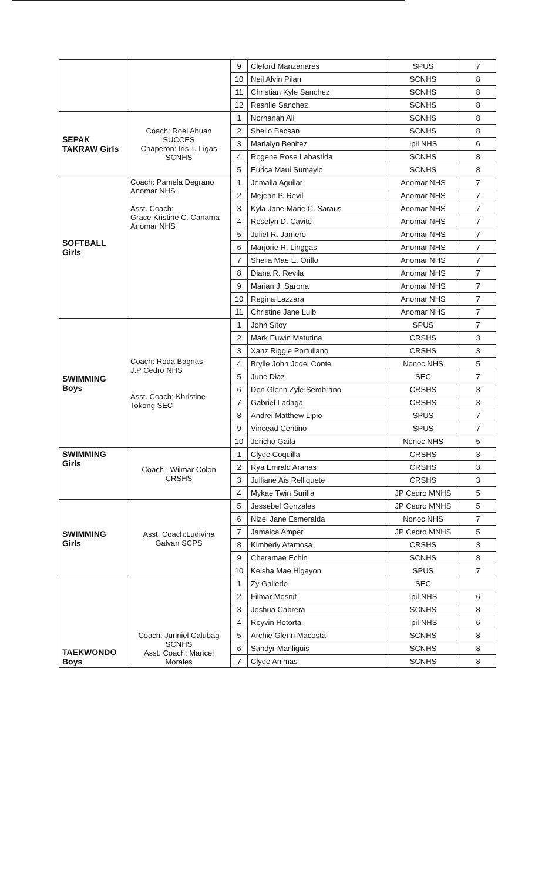| | | 9 | Cleford Manzanares | SPUS | 7 |
| | | 10 | Neil Alvin Pilan | SCNHS | 8 |
| | | 11 | Christian Kyle Sanchez | SCNHS | 8 |
| | | 12 | Reshlie Sanchez | SCNHS | 8 |
| SEPAK TAKRAW Girls | Coach: Roel Abuan SUCCES Chaperon: Iris T. Ligas SCNHS | 1 | Norhanah Ali | SCNHS | 8 |
| | | 2 | Sheilo Bacsan | SCNHS | 8 |
| | | 3 | Marialyn Benitez | Ipil NHS | 6 |
| | | 4 | Rogene Rose Labastida | SCNHS | 8 |
| | | 5 | Eurica Maui Sumaylo | SCNHS | 8 |
| SOFTBALL Girls | Coach: Pamela Degrano Anomar NHS Asst. Coach: Grace Kristine C. Canama Anomar NHS | 1 | Jemaila Aguilar | Anomar NHS | 7 |
| | | 2 | Mejean P. Revil | Anomar NHS | 7 |
| | | 3 | Kyla Jane Marie C. Saraus | Anomar NHS | 7 |
| | | 4 | Roselyn D. Cavite | Anomar NHS | 7 |
| | | 5 | Juliet R. Jamero | Anomar NHS | 7 |
| | | 6 | Marjorie R. Linggas | Anomar NHS | 7 |
| | | 7 | Sheila Mae E. Orillo | Anomar NHS | 7 |
| | | 8 | Diana R. Revila | Anomar NHS | 7 |
| | | 9 | Marian J. Sarona | Anomar NHS | 7 |
| | | 10 | Regina Lazzara | Anomar NHS | 7 |
| | | 11 | Christine Jane Luib | Anomar NHS | 7 |
| SWIMMING Boys | Coach: Roda Bagnas J.P Cedro NHS Asst. Coach; Khristine Tokong SEC | 1 | John Sitoy | SPUS | 7 |
| | | 2 | Mark Euwin Matutina | CRSHS | 3 |
| | | 3 | Xanz Riggie Portullano | CRSHS | 3 |
| | | 4 | Brylle John Jodel Conte | Nonoc NHS | 5 |
| | | 5 | June Diaz | SEC | 7 |
| | | 6 | Don Glenn Zyle Sembrano | CRSHS | 3 |
| | | 7 | Gabriel Ladaga | CRSHS | 3 |
| | | 8 | Andrei Matthew Lipio | SPUS | 7 |
| | | 9 | Vincead Centino | SPUS | 7 |
| | | 10 | Jericho Gaila | Nonoc NHS | 5 |
| SWIMMING Girls | Coach : Wilmar Colon CRSHS | 1 | Clyde Coquilla | CRSHS | 3 |
| | | 2 | Rya Emrald Aranas | CRSHS | 3 |
| | | 3 | Julliane Ais Relliquete | CRSHS | 3 |
| | | 4 | Mykae Twin Surilla | JP Cedro MNHS | 5 |
| SWIMMING Girls | Asst. Coach:Ludivina Galvan SCPS | 5 | Jessebel Gonzales | JP Cedro MNHS | 5 |
| | | 6 | Nizel Jane Esmeralda | Nonoc NHS | 7 |
| | | 7 | Jamaica Amper | JP Cedro MNHS | 5 |
| | | 8 | Kimberly Atamosa | CRSHS | 3 |
| | | 9 | Cheramae Echin | SCNHS | 8 |
| | | 10 | Keisha Mae Higayon | SPUS | 7 |
| TAEKWONDO Boys | Coach: Junniel Calubag SCNHS Asst. Coach: Maricel Morales | 1 | Zy Galledo | SEC | |
| | | 2 | Filmar Mosnit | Ipil NHS | 6 |
| | | 3 | Joshua Cabrera | SCNHS | 8 |
| | | 4 | Reyvin Retorta | Ipil NHS | 6 |
| | | 5 | Archie Glenn Macosta | SCNHS | 8 |
| | | 6 | Sandyr Manliguis | SCNHS | 8 |
| | | 7 | Clyde Animas | SCNHS | 8 |